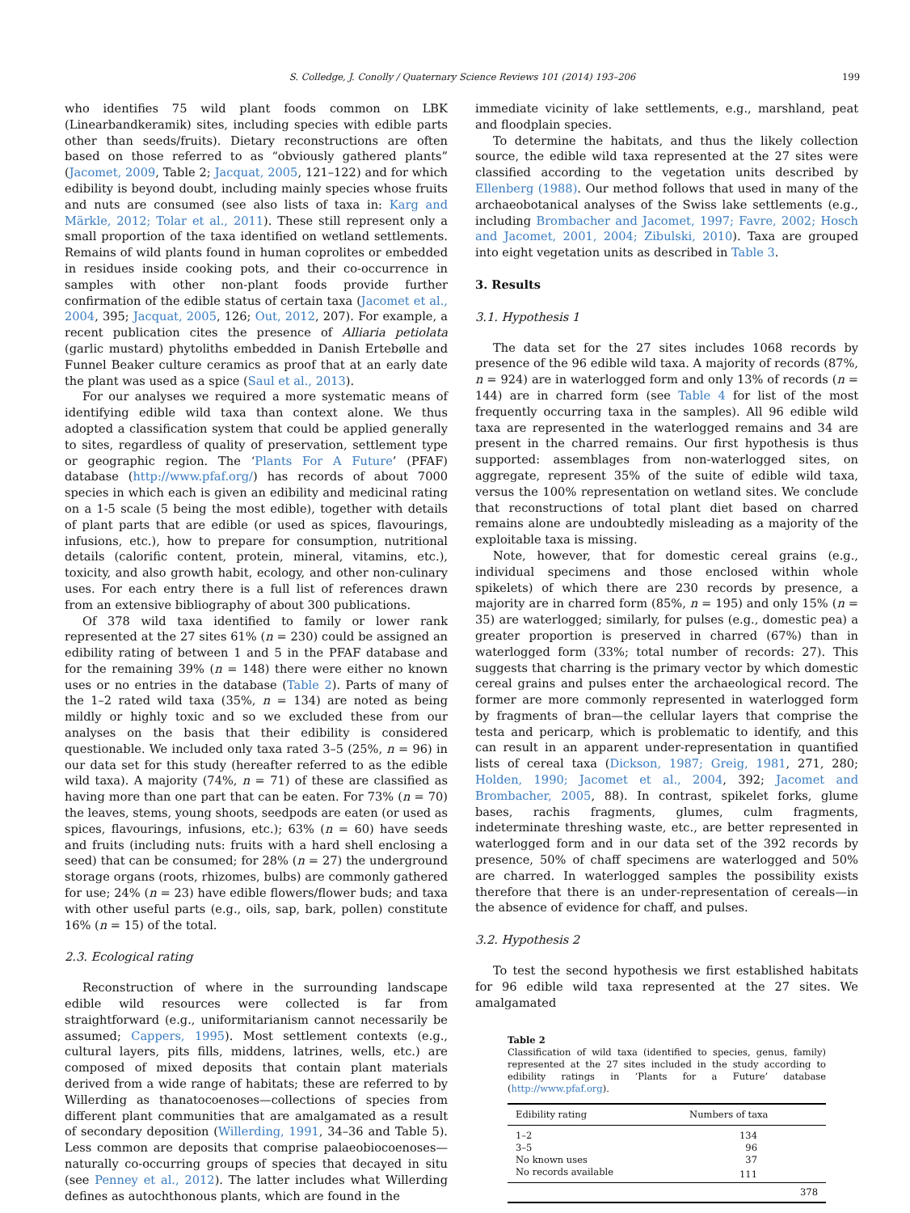S. Colledge, J. Conolly / Quaternary Science Reviews 101 (2014) 193–206 199
who identifies 75 wild plant foods common on LBK (Linearbandkeramik) sites, including species with edible parts other than seeds/fruits). Dietary reconstructions are often based on those referred to as “obviously gathered plants” (Jacomet, 2009, Table 2; Jacquat, 2005, 121–122) and for which edibility is beyond doubt, including mainly species whose fruits and nuts are consumed (see also lists of taxa in: Karg and Märkle, 2012; Tolar et al., 2011). These still represent only a small proportion of the taxa identified on wetland settlements. Remains of wild plants found in human coprolites or embedded in residues inside cooking pots, and their co-occurrence in samples with other non-plant foods provide further confirmation of the edible status of certain taxa (Jacomet et al., 2004, 395; Jacquat, 2005, 126; Out, 2012, 207). For example, a recent publication cites the presence of Alliaria petiolata (garlic mustard) phytoliths embedded in Danish Ertebølle and Funnel Beaker culture ceramics as proof that at an early date the plant was used as a spice (Saul et al., 2013).
For our analyses we required a more systematic means of identifying edible wild taxa than context alone. We thus adopted a classification system that could be applied generally to sites, regardless of quality of preservation, settlement type or geographic region. The ‘Plants For A Future’ (PFAF) database (http://www.pfaf.org/) has records of about 7000 species in which each is given an edibility and medicinal rating on a 1-5 scale (5 being the most edible), together with details of plant parts that are edible (or used as spices, flavourings, infusions, etc.), how to prepare for consumption, nutritional details (calorific content, protein, mineral, vitamins, etc.), toxicity, and also growth habit, ecology, and other non-culinary uses. For each entry there is a full list of references drawn from an extensive bibliography of about 300 publications.
Of 378 wild taxa identified to family or lower rank represented at the 27 sites 61% (n = 230) could be assigned an edibility rating of between 1 and 5 in the PFAF database and for the remaining 39% (n = 148) there were either no known uses or no entries in the database (Table 2). Parts of many of the 1–2 rated wild taxa (35%, n = 134) are noted as being mildly or highly toxic and so we excluded these from our analyses on the basis that their edibility is considered questionable. We included only taxa rated 3–5 (25%, n = 96) in our data set for this study (hereafter referred to as the edible wild taxa). A majority (74%, n = 71) of these are classified as having more than one part that can be eaten. For 73% (n = 70) the leaves, stems, young shoots, seedpods are eaten (or used as spices, flavourings, infusions, etc.); 63% (n = 60) have seeds and fruits (including nuts: fruits with a hard shell enclosing a seed) that can be consumed; for 28% (n = 27) the underground storage organs (roots, rhizomes, bulbs) are commonly gathered for use; 24% (n = 23) have edible flowers/flower buds; and taxa with other useful parts (e.g., oils, sap, bark, pollen) constitute 16% (n = 15) of the total.
2.3. Ecological rating
Reconstruction of where in the surrounding landscape edible wild resources were collected is far from straightforward (e.g., uniformitarianism cannot necessarily be assumed; Cappers, 1995). Most settlement contexts (e.g., cultural layers, pits fills, middens, latrines, wells, etc.) are composed of mixed deposits that contain plant materials derived from a wide range of habitats; these are referred to by Willerding as thanatocoenoses—collections of species from different plant communities that are amalgamated as a result of secondary deposition (Willerding, 1991, 34–36 and Table 5). Less common are deposits that comprise palaeobiocoenoses—naturally co-occurring groups of species that decayed in situ (see Penney et al., 2012). The latter includes what Willerding defines as autochthonous plants, which are found in the
immediate vicinity of lake settlements, e.g., marshland, peat and floodplain species.
To determine the habitats, and thus the likely collection source, the edible wild taxa represented at the 27 sites were classified according to the vegetation units described by Ellenberg (1988). Our method follows that used in many of the archaeobotanical analyses of the Swiss lake settlements (e.g., including Brombacher and Jacomet, 1997; Favre, 2002; Hosch and Jacomet, 2001, 2004; Zibulski, 2010). Taxa are grouped into eight vegetation units as described in Table 3.
3. Results
3.1. Hypothesis 1
The data set for the 27 sites includes 1068 records by presence of the 96 edible wild taxa. A majority of records (87%, n = 924) are in waterlogged form and only 13% of records (n = 144) are in charred form (see Table 4 for list of the most frequently occurring taxa in the samples). All 96 edible wild taxa are represented in the waterlogged remains and 34 are present in the charred remains. Our first hypothesis is thus supported: assemblages from non-waterlogged sites, on aggregate, represent 35% of the suite of edible wild taxa, versus the 100% representation on wetland sites. We conclude that reconstructions of total plant diet based on charred remains alone are undoubtedly misleading as a majority of the exploitable taxa is missing.
Note, however, that for domestic cereal grains (e.g., individual specimens and those enclosed within whole spikelets) of which there are 230 records by presence, a majority are in charred form (85%, n = 195) and only 15% (n = 35) are waterlogged; similarly, for pulses (e.g., domestic pea) a greater proportion is preserved in charred (67%) than in waterlogged form (33%; total number of records: 27). This suggests that charring is the primary vector by which domestic cereal grains and pulses enter the archaeological record. The former are more commonly represented in waterlogged form by fragments of bran—the cellular layers that comprise the testa and pericarp, which is problematic to identify, and this can result in an apparent under-representation in quantified lists of cereal taxa (Dickson, 1987; Greig, 1981, 271, 280; Holden, 1990; Jacomet et al., 2004, 392; Jacomet and Brombacher, 2005, 88). In contrast, spikelet forks, glume bases, rachis fragments, glumes, culm fragments, indeterminate threshing waste, etc., are better represented in waterlogged form and in our data set of the 392 records by presence, 50% of chaff specimens are waterlogged and 50% are charred. In waterlogged samples the possibility exists therefore that there is an under-representation of cereals—in the absence of evidence for chaff, and pulses.
3.2. Hypothesis 2
To test the second hypothesis we first established habitats for 96 edible wild taxa represented at the 27 sites. We amalgamated
Table 2
Classification of wild taxa (identified to species, genus, family) represented at the 27 sites included in the study according to edibility ratings in ‘Plants for a Future’ database (http://www.pfaf.org).
| Edibility rating | Numbers of taxa |
| --- | --- |
| 1–2 | 134 |
| 3–5 | 96 |
| No known uses | 37 |
| No records available | 111 |
| | 378 |